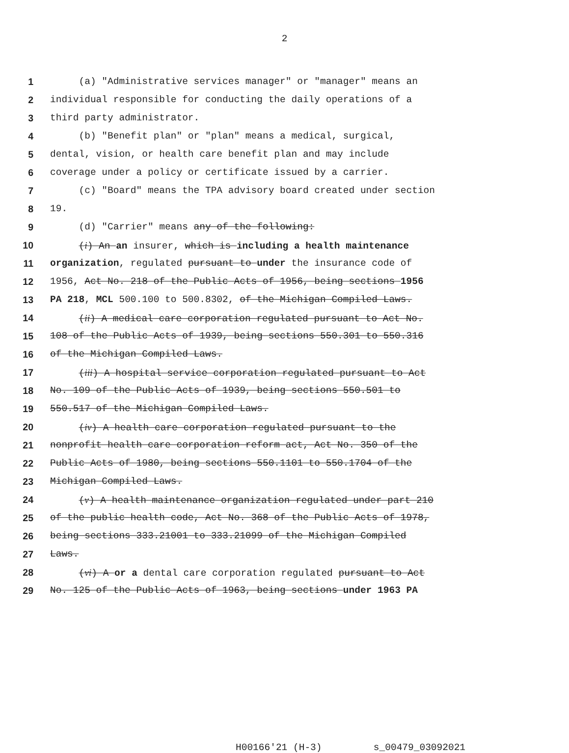2
1 (a) "Administrative services manager" or "manager" means an
2 individual responsible for conducting the daily operations of a
3 third party administrator.
4 (b) "Benefit plan" or "plan" means a medical, surgical,
5 dental, vision, or health care benefit plan and may include
6 coverage under a policy or certificate issued by a carrier.
7 (c) "Board" means the TPA advisory board created under section
8 19.
9 (d) "Carrier" means any of the following:
10 (i) An an insurer, which is including a health maintenance
11 organization, regulated pursuant to under the insurance code of
12 1956, Act No. 218 of the Public Acts of 1956, being sections 1956
13 PA 218, MCL 500.100 to 500.8302, of the Michigan Compiled Laws.
14 (ii) A medical care corporation regulated pursuant to Act No.
15 108 of the Public Acts of 1939, being sections 550.301 to 550.316
16 of the Michigan Compiled Laws.
17 (iii) A hospital service corporation regulated pursuant to Act
18 No. 109 of the Public Acts of 1939, being sections 550.501 to
19 550.517 of the Michigan Compiled Laws.
20 (iv) A health care corporation regulated pursuant to the
21 nonprofit health care corporation reform act, Act No. 350 of the
22 Public Acts of 1980, being sections 550.1101 to 550.1704 of the
23 Michigan Compiled Laws.
24 (v) A health maintenance organization regulated under part 210
25 of the public health code, Act No. 368 of the Public Acts of 1978,
26 being sections 333.21001 to 333.21099 of the Michigan Compiled
27 Laws.
28 (vi) A or a dental care corporation regulated pursuant to Act
29 No. 125 of the Public Acts of 1963, being sections under 1963 PA
H00166'21 (H-3) s_00479_03092021